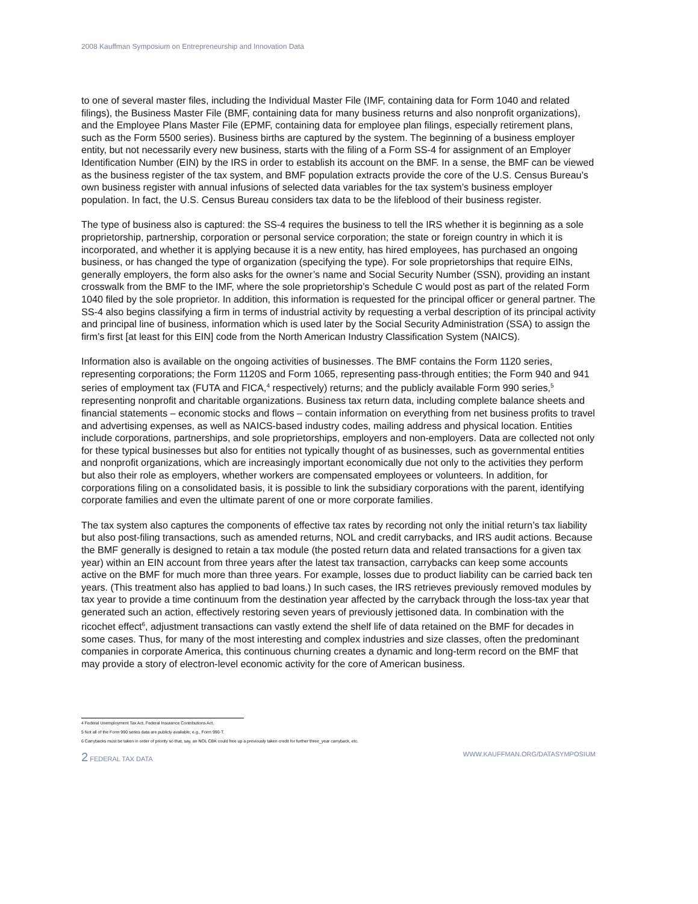2008 Kauffman Symposium on Entrepreneurship and Innovation Data
to one of several master files, including the Individual Master File (IMF, containing data for Form 1040 and related filings), the Business Master File (BMF, containing data for many business returns and also nonprofit organizations), and the Employee Plans Master File (EPMF, containing data for employee plan filings, especially retirement plans, such as the Form 5500 series). Business births are captured by the system. The beginning of a business employer entity, but not necessarily every new business, starts with the filing of a Form SS-4 for assignment of an Employer Identification Number (EIN) by the IRS in order to establish its account on the BMF. In a sense, the BMF can be viewed as the business register of the tax system, and BMF population extracts provide the core of the U.S. Census Bureau’s own business register with annual infusions of selected data variables for the tax system’s business employer population. In fact, the U.S. Census Bureau considers tax data to be the lifeblood of their business register.
The type of business also is captured: the SS-4 requires the business to tell the IRS whether it is beginning as a sole proprietorship, partnership, corporation or personal service corporation; the state or foreign country in which it is incorporated, and whether it is applying because it is a new entity, has hired employees, has purchased an ongoing business, or has changed the type of organization (specifying the type). For sole proprietorships that require EINs, generally employers, the form also asks for the owner’s name and Social Security Number (SSN), providing an instant crosswalk from the BMF to the IMF, where the sole proprietorship’s Schedule C would post as part of the related Form 1040 filed by the sole proprietor. In addition, this information is requested for the principal officer or general partner. The SS-4 also begins classifying a firm in terms of industrial activity by requesting a verbal description of its principal activity and principal line of business, information which is used later by the Social Security Administration (SSA) to assign the firm’s first [at least for this EIN] code from the North American Industry Classification System (NAICS).
Information also is available on the ongoing activities of businesses. The BMF contains the Form 1120 series, representing corporations; the Form 1120S and Form 1065, representing pass-through entities; the Form 940 and 941 series of employment tax (FUTA and FICA,<sup>4</sup> respectively) returns; and the publicly available Form 990 series,<sup>5</sup> representing nonprofit and charitable organizations. Business tax return data, including complete balance sheets and financial statements – economic stocks and flows – contain information on everything from net business profits to travel and advertising expenses, as well as NAICS-based industry codes, mailing address and physical location. Entities include corporations, partnerships, and sole proprietorships, employers and non-employers. Data are collected not only for these typical businesses but also for entities not typically thought of as businesses, such as governmental entities and nonprofit organizations, which are increasingly important economically due not only to the activities they perform but also their role as employers, whether workers are compensated employees or volunteers. In addition, for corporations filing on a consolidated basis, it is possible to link the subsidiary corporations with the parent, identifying corporate families and even the ultimate parent of one or more corporate families.
The tax system also captures the components of effective tax rates by recording not only the initial return’s tax liability but also post-filing transactions, such as amended returns, NOL and credit carrybacks, and IRS audit actions. Because the BMF generally is designed to retain a tax module (the posted return data and related transactions for a given tax year) within an EIN account from three years after the latest tax transaction, carrybacks can keep some accounts active on the BMF for much more than three years. For example, losses due to product liability can be carried back ten years. (This treatment also has applied to bad loans.) In such cases, the IRS retrieves previously removed modules by tax year to provide a time continuum from the destination year affected by the carryback through the loss-tax year that generated such an action, effectively restoring seven years of previously jettisoned data. In combination with the ricochet effect<sup>6</sup>, adjustment transactions can vastly extend the shelf life of data retained on the BMF for decades in some cases. Thus, for many of the most interesting and complex industries and size classes, often the predominant companies in corporate America, this continuous churning creates a dynamic and long-term record on the BMF that may provide a story of electron-level economic activity for the core of American business.
4 Federal Unemployment Tax Act, Federal Insurance Contributions Act.
5 Not all of the Form 990 series data are publicly available; e.g., Form 990-T.
6 Carrybacks must be taken in order of priority so that, say, an NOL CBK could free up a previously taken credit for further three_year carryback, etc.
2 FEDERAL TAX DATA WWW.KAUFFMAN.ORG/DATASYMPOSIUM